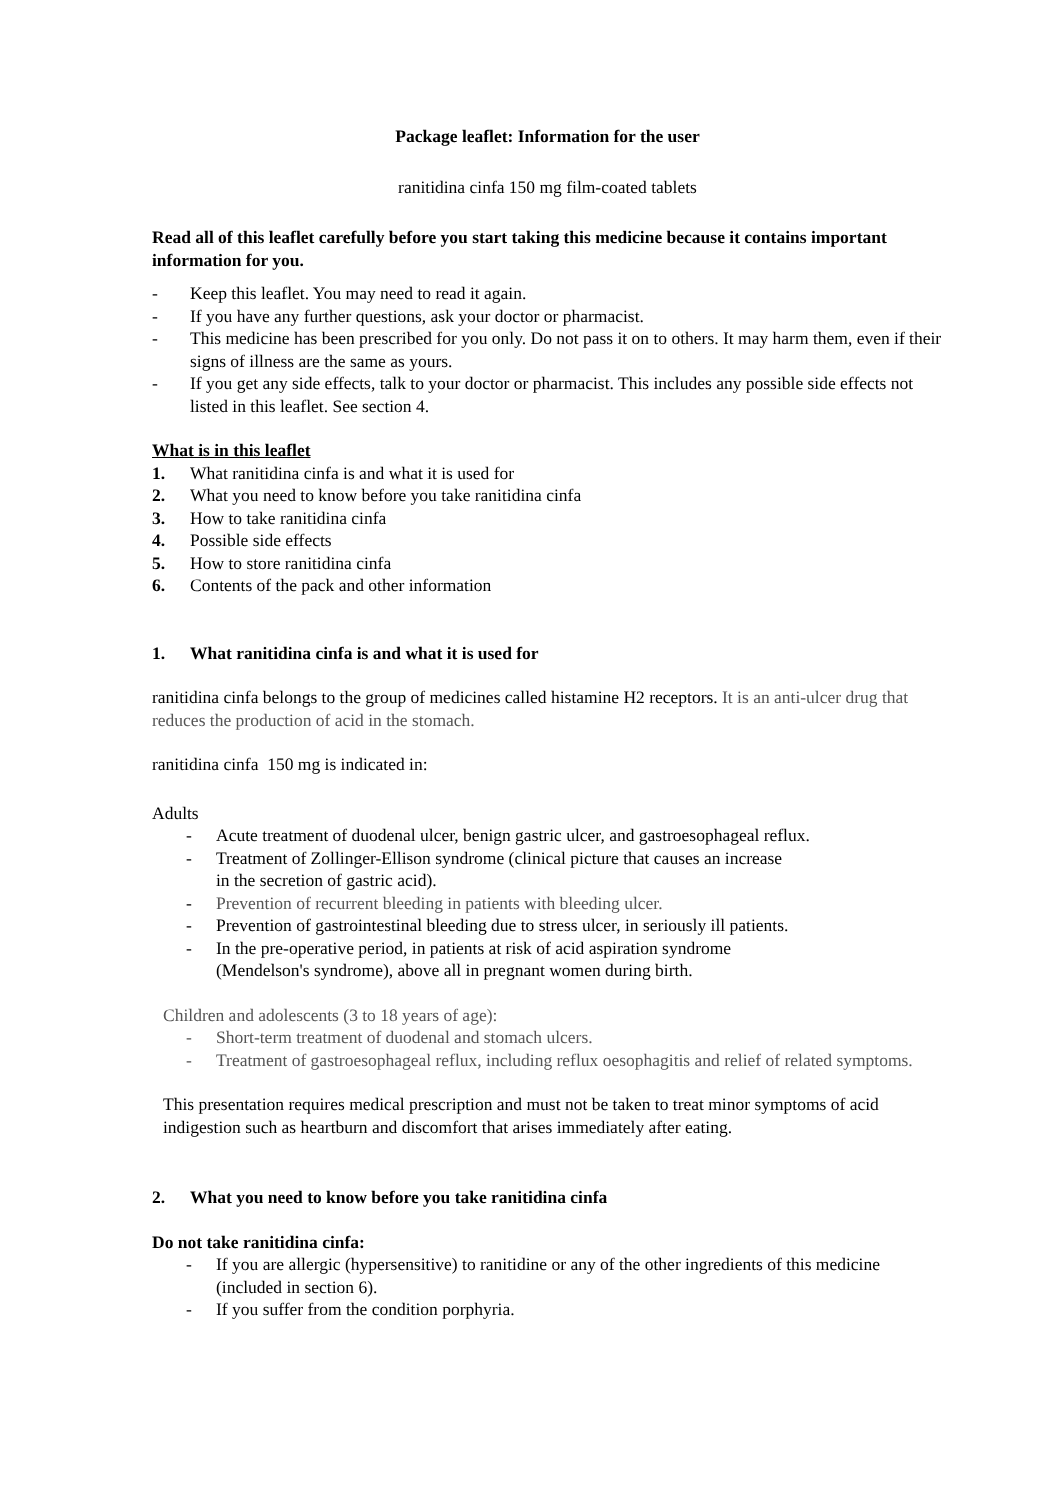Package leaflet: Information for the user
ranitidina cinfa 150 mg film-coated tablets
Read all of this leaflet carefully before you start taking this medicine because it contains important information for you.
- Keep this leaflet. You may need to read it again.
- If you have any further questions, ask your doctor or pharmacist.
- This medicine has been prescribed for you only. Do not pass it on to others. It may harm them, even if their signs of illness are the same as yours.
- If you get any side effects, talk to your doctor or pharmacist. This includes any possible side effects not listed in this leaflet. See section 4.
What is in this leaflet
1. What ranitidina cinfa is and what it is used for
2. What you need to know before you take ranitidina cinfa
3. How to take ranitidina cinfa
4. Possible side effects
5. How to store ranitidina cinfa
6. Contents of the pack and other information
1. What ranitidina cinfa is and what it is used for
ranitidina cinfa belongs to the group of medicines called histamine H2 receptors. It is an anti-ulcer drug that reduces the production of acid in the stomach.
ranitidina cinfa 150 mg is indicated in:
Adults
- Acute treatment of duodenal ulcer, benign gastric ulcer, and gastroesophageal reflux.
- Treatment of Zollinger-Ellison syndrome (clinical picture that causes an increase
in the secretion of gastric acid).
- Prevention of recurrent bleeding in patients with bleeding ulcer.
- Prevention of gastrointestinal bleeding due to stress ulcer, in seriously ill patients.
- In the pre-operative period, in patients at risk of acid aspiration syndrome
(Mendelson's syndrome), above all in pregnant women during birth.
Children and adolescents (3 to 18 years of age):
- Short-term treatment of duodenal and stomach ulcers.
- Treatment of gastroesophageal reflux, including reflux oesophagitis and relief of related symptoms.
This presentation requires medical prescription and must not be taken to treat minor symptoms of acid indigestion such as heartburn and discomfort that arises immediately after eating.
2. What you need to know before you take ranitidina cinfa
Do not take ranitidina cinfa:
- If you are allergic (hypersensitive) to ranitidine or any of the other ingredients of this medicine (included in section 6).
- If you suffer from the condition porphyria.